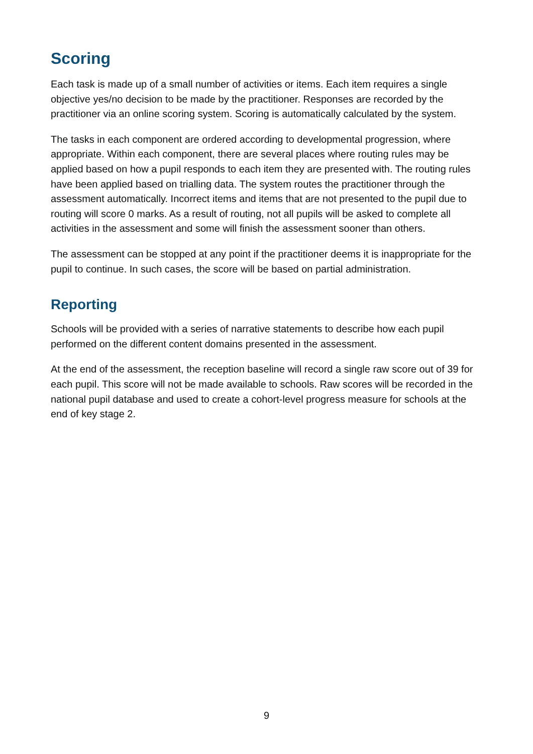Scoring
Each task is made up of a small number of activities or items. Each item requires a single objective yes/no decision to be made by the practitioner. Responses are recorded by the practitioner via an online scoring system. Scoring is automatically calculated by the system.
The tasks in each component are ordered according to developmental progression, where appropriate. Within each component, there are several places where routing rules may be applied based on how a pupil responds to each item they are presented with. The routing rules have been applied based on trialling data. The system routes the practitioner through the assessment automatically. Incorrect items and items that are not presented to the pupil due to routing will score 0 marks. As a result of routing, not all pupils will be asked to complete all activities in the assessment and some will finish the assessment sooner than others.
The assessment can be stopped at any point if the practitioner deems it is inappropriate for the pupil to continue. In such cases, the score will be based on partial administration.
Reporting
Schools will be provided with a series of narrative statements to describe how each pupil performed on the different content domains presented in the assessment.
At the end of the assessment, the reception baseline will record a single raw score out of 39 for each pupil. This score will not be made available to schools. Raw scores will be recorded in the national pupil database and used to create a cohort-level progress measure for schools at the end of key stage 2.
9